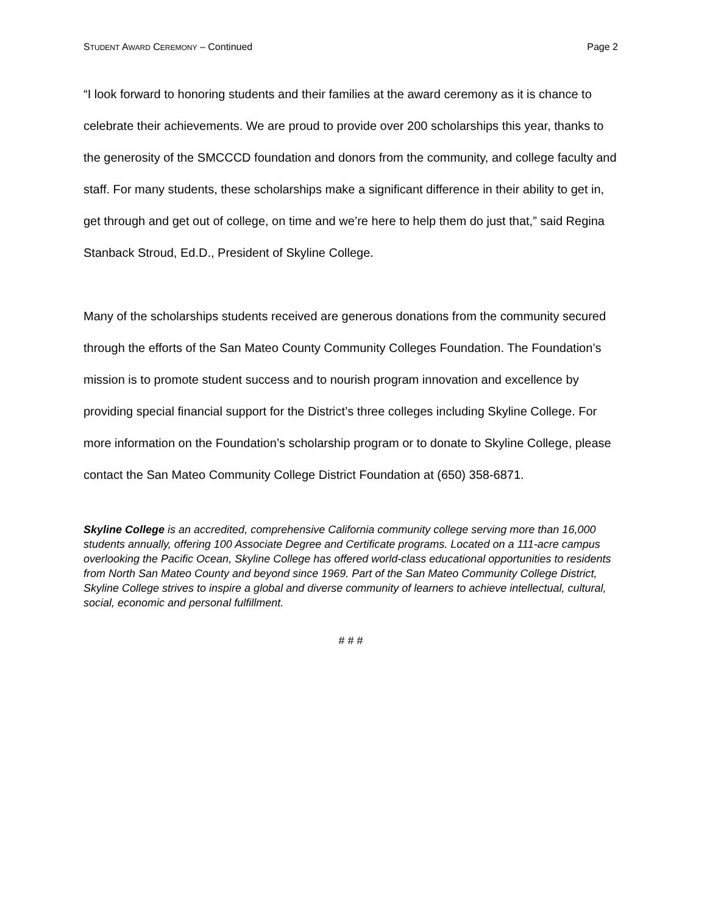STUDENT AWARD CEREMONY – Continued Page 2
“I look forward to honoring students and their families at the award ceremony as it is chance to celebrate their achievements. We are proud to provide over 200 scholarships this year, thanks to the generosity of the SMCCCD foundation and donors from the community, and college faculty and staff. For many students, these scholarships make a significant difference in their ability to get in, get through and get out of college, on time and we’re here to help them do just that,” said Regina Stanback Stroud, Ed.D., President of Skyline College.
Many of the scholarships students received are generous donations from the community secured through the efforts of the San Mateo County Community Colleges Foundation. The Foundation’s mission is to promote student success and to nourish program innovation and excellence by providing special financial support for the District’s three colleges including Skyline College. For more information on the Foundation’s scholarship program or to donate to Skyline College, please contact the San Mateo Community College District Foundation at (650) 358-6871.
Skyline College is an accredited, comprehensive California community college serving more than 16,000 students annually, offering 100 Associate Degree and Certificate programs. Located on a 111-acre campus overlooking the Pacific Ocean, Skyline College has offered world-class educational opportunities to residents from North San Mateo County and beyond since 1969. Part of the San Mateo Community College District, Skyline College strives to inspire a global and diverse community of learners to achieve intellectual, cultural, social, economic and personal fulfillment.
# # #